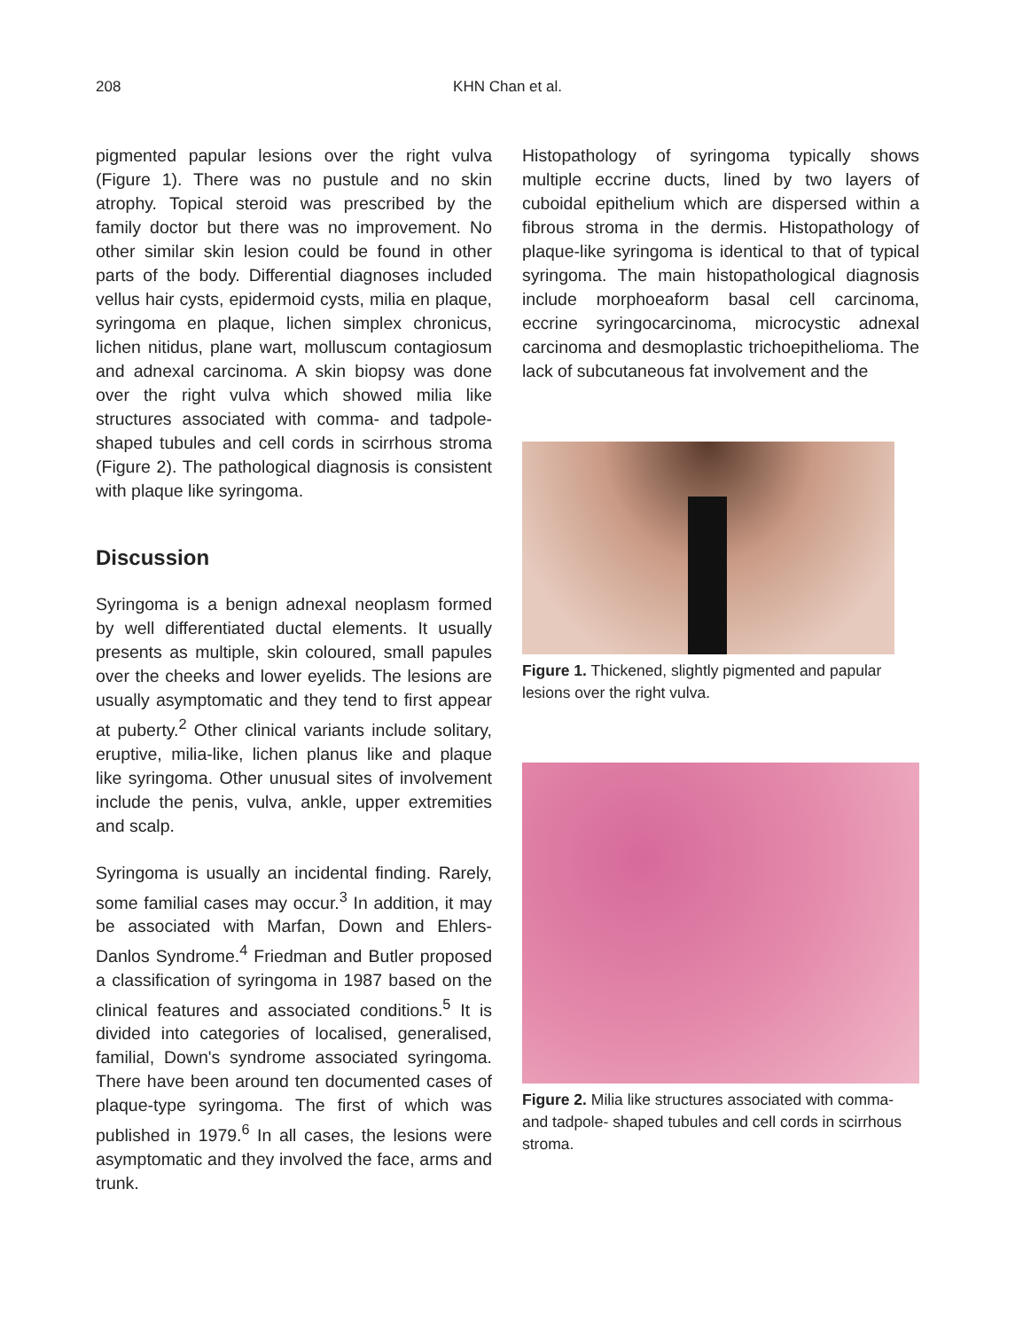208
KHN Chan et al.
pigmented papular lesions over the right vulva (Figure 1). There was no pustule and no skin atrophy. Topical steroid was prescribed by the family doctor but there was no improvement. No other similar skin lesion could be found in other parts of the body. Differential diagnoses included vellus hair cysts, epidermoid cysts, milia en plaque, syringoma en plaque, lichen simplex chronicus, lichen nitidus, plane wart, molluscum contagiosum and adnexal carcinoma. A skin biopsy was done over the right vulva which showed milia like structures associated with comma- and tadpole-shaped tubules and cell cords in scirrhous stroma (Figure 2). The pathological diagnosis is consistent with plaque like syringoma.
Discussion
Syringoma is a benign adnexal neoplasm formed by well differentiated ductal elements. It usually presents as multiple, skin coloured, small papules over the cheeks and lower eyelids. The lesions are usually asymptomatic and they tend to first appear at puberty.<sup>2</sup> Other clinical variants include solitary, eruptive, milia-like, lichen planus like and plaque like syringoma. Other unusual sites of involvement include the penis, vulva, ankle, upper extremities and scalp.
Syringoma is usually an incidental finding. Rarely, some familial cases may occur.<sup>3</sup> In addition, it may be associated with Marfan, Down and Ehlers-Danlos Syndrome.<sup>4</sup> Friedman and Butler proposed a classification of syringoma in 1987 based on the clinical features and associated conditions.<sup>5</sup> It is divided into categories of localised, generalised, familial, Down's syndrome associated syringoma. There have been around ten documented cases of plaque-type syringoma. The first of which was published in 1979.<sup>6</sup> In all cases, the lesions were asymptomatic and they involved the face, arms and trunk.
Histopathology of syringoma typically shows multiple eccrine ducts, lined by two layers of cuboidal epithelium which are dispersed within a fibrous stroma in the dermis. Histopathology of plaque-like syringoma is identical to that of typical syringoma. The main histopathological diagnosis include morphoeaform basal cell carcinoma, eccrine syringocarcinoma, microcystic adnexal carcinoma and desmoplastic trichoepithelioma. The lack of subcutaneous fat involvement and the
Figure 1. Thickened, slightly pigmented and papular lesions over the right vulva.
Figure 2. Milia like structures associated with comma- and tadpole- shaped tubules and cell cords in scirrhous stroma.